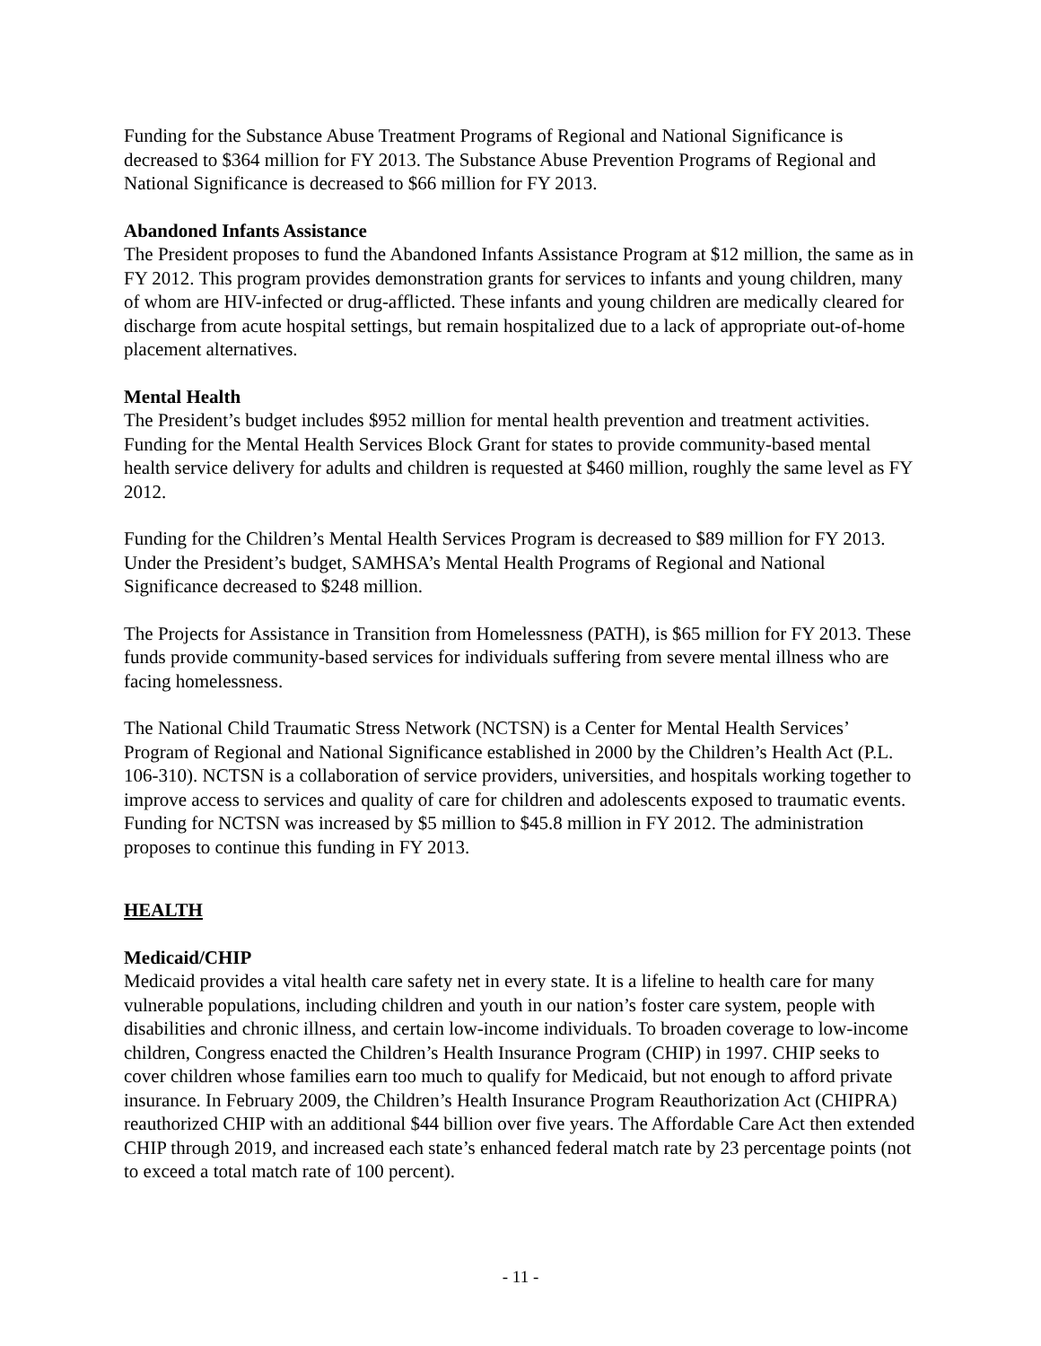Funding for the Substance Abuse Treatment Programs of Regional and National Significance is decreased to $364 million for FY 2013. The Substance Abuse Prevention Programs of Regional and National Significance is decreased to $66 million for FY 2013.
Abandoned Infants Assistance
The President proposes to fund the Abandoned Infants Assistance Program at $12 million, the same as in FY 2012. This program provides demonstration grants for services to infants and young children, many of whom are HIV-infected or drug-afflicted. These infants and young children are medically cleared for discharge from acute hospital settings, but remain hospitalized due to a lack of appropriate out-of-home placement alternatives.
Mental Health
The President’s budget includes $952 million for mental health prevention and treatment activities. Funding for the Mental Health Services Block Grant for states to provide community-based mental health service delivery for adults and children is requested at $460 million, roughly the same level as FY 2012.
Funding for the Children’s Mental Health Services Program is decreased to $89 million for FY 2013. Under the President’s budget, SAMHSA’s Mental Health Programs of Regional and National Significance decreased to $248 million.
The Projects for Assistance in Transition from Homelessness (PATH), is $65 million for FY 2013. These funds provide community-based services for individuals suffering from severe mental illness who are facing homelessness.
The National Child Traumatic Stress Network (NCTSN) is a Center for Mental Health Services’ Program of Regional and National Significance established in 2000 by the Children’s Health Act (P.L. 106-310). NCTSN is a collaboration of service providers, universities, and hospitals working together to improve access to services and quality of care for children and adolescents exposed to traumatic events. Funding for NCTSN was increased by $5 million to $45.8 million in FY 2012. The administration proposes to continue this funding in FY 2013.
HEALTH
Medicaid/CHIP
Medicaid provides a vital health care safety net in every state. It is a lifeline to health care for many vulnerable populations, including children and youth in our nation’s foster care system, people with disabilities and chronic illness, and certain low-income individuals. To broaden coverage to low-income children, Congress enacted the Children’s Health Insurance Program (CHIP) in 1997. CHIP seeks to cover children whose families earn too much to qualify for Medicaid, but not enough to afford private insurance. In February 2009, the Children’s Health Insurance Program Reauthorization Act (CHIPRA) reauthorized CHIP with an additional $44 billion over five years. The Affordable Care Act then extended CHIP through 2019, and increased each state’s enhanced federal match rate by 23 percentage points (not to exceed a total match rate of 100 percent).
- 11 -